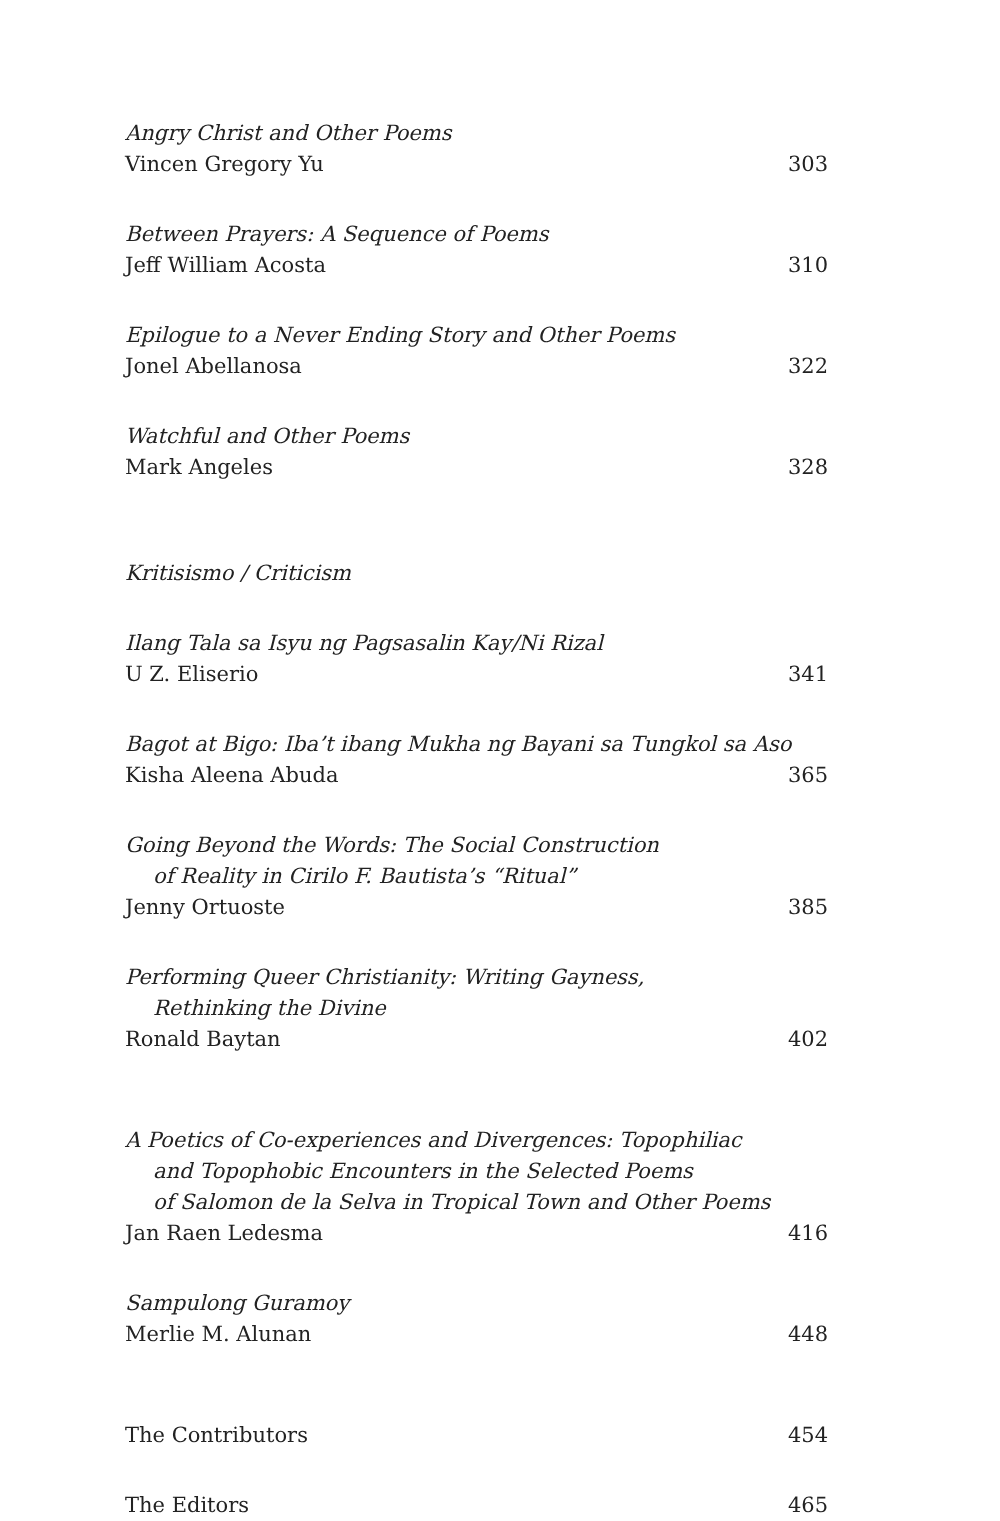Angry Christ and Other Poems
Vincen Gregory Yu 303
Between Prayers: A Sequence of Poems
Jeff William Acosta 310
Epilogue to a Never Ending Story and Other Poems
Jonel Abellanosa 322
Watchful and Other Poems
Mark Angeles 328
Kritisismo / Criticism
Ilang Tala sa Isyu ng Pagsasalin Kay/Ni Rizal
U Z. Eliserio 341
Bagot at Bigo: Iba’t ibang Mukha ng Bayani sa Tungkol sa Aso
Kisha Aleena Abuda 365
Going Beyond the Words: The Social Construction
of Reality in Cirilo F. Bautista’s “Ritual”
Jenny Ortuoste 385
Performing Queer Christianity: Writing Gayness,
Rethinking the Divine
Ronald Baytan 402
A Poetics of Co-experiences and Divergences: Topophiliac
and Topophobic Encounters in the Selected Poems
of Salomon de la Selva in Tropical Town and Other Poems
Jan Raen Ledesma 416
Sampulong Guramoy
Merlie M. Alunan 448
The Contributors 454
The Editors 465